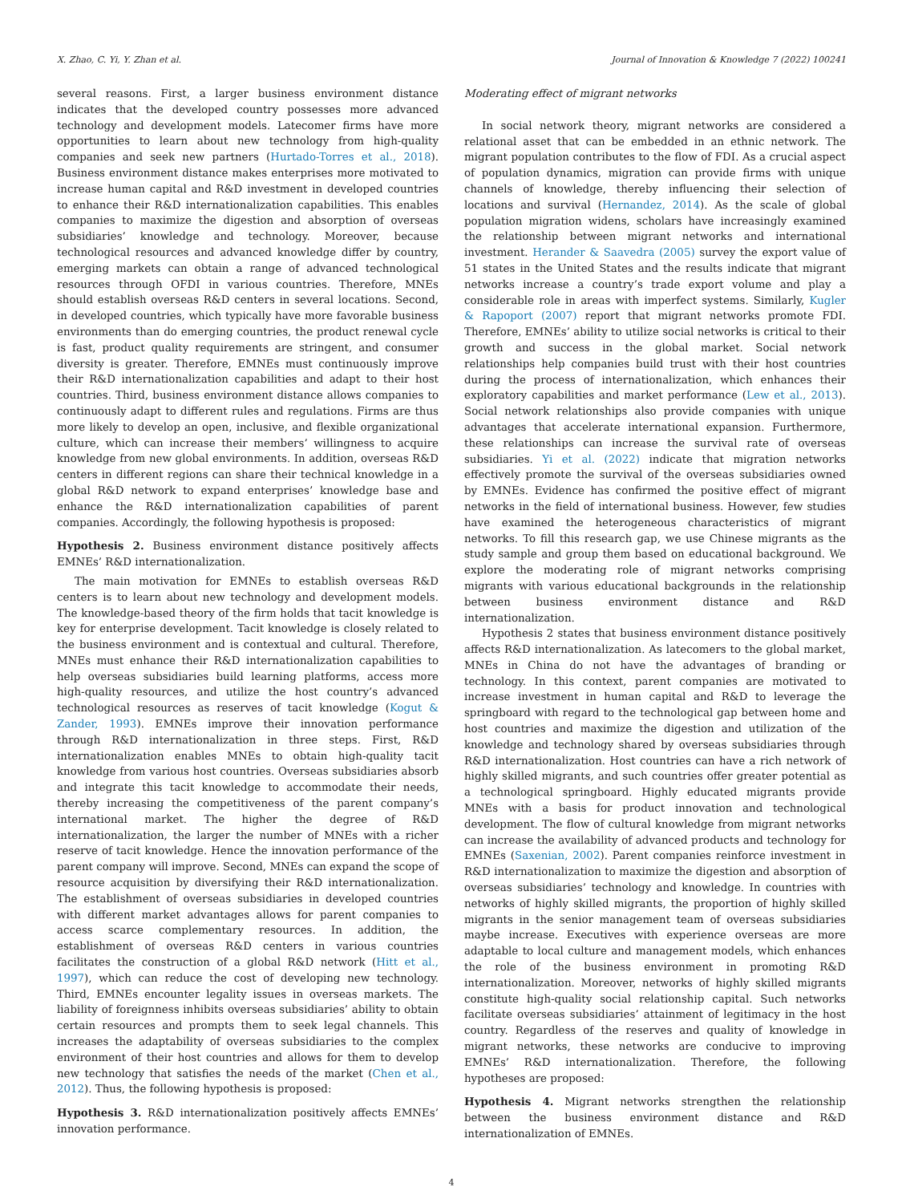X. Zhao, C. Yi, Y. Zhan et al. Journal of Innovation & Knowledge 7 (2022) 100241
several reasons. First, a larger business environment distance indicates that the developed country possesses more advanced technology and development models. Latecomer firms have more opportunities to learn about new technology from high-quality companies and seek new partners (Hurtado-Torres et al., 2018). Business environment distance makes enterprises more motivated to increase human capital and R&D investment in developed countries to enhance their R&D internationalization capabilities. This enables companies to maximize the digestion and absorption of overseas subsidiaries’ knowledge and technology. Moreover, because technological resources and advanced knowledge differ by country, emerging markets can obtain a range of advanced technological resources through OFDI in various countries. Therefore, MNEs should establish overseas R&D centers in several locations. Second, in developed countries, which typically have more favorable business environments than do emerging countries, the product renewal cycle is fast, product quality requirements are stringent, and consumer diversity is greater. Therefore, EMNEs must continuously improve their R&D internationalization capabilities and adapt to their host countries. Third, business environment distance allows companies to continuously adapt to different rules and regulations. Firms are thus more likely to develop an open, inclusive, and flexible organizational culture, which can increase their members’ willingness to acquire knowledge from new global environments. In addition, overseas R&D centers in different regions can share their technical knowledge in a global R&D network to expand enterprises’ knowledge base and enhance the R&D internationalization capabilities of parent companies. Accordingly, the following hypothesis is proposed:
Hypothesis 2. Business environment distance positively affects EMNEs’ R&D internationalization.
The main motivation for EMNEs to establish overseas R&D centers is to learn about new technology and development models. The knowledge-based theory of the firm holds that tacit knowledge is key for enterprise development. Tacit knowledge is closely related to the business environment and is contextual and cultural. Therefore, MNEs must enhance their R&D internationalization capabilities to help overseas subsidiaries build learning platforms, access more high-quality resources, and utilize the host country’s advanced technological resources as reserves of tacit knowledge (Kogut & Zander, 1993). EMNEs improve their innovation performance through R&D internationalization in three steps. First, R&D internationalization enables MNEs to obtain high-quality tacit knowledge from various host countries. Overseas subsidiaries absorb and integrate this tacit knowledge to accommodate their needs, thereby increasing the competitiveness of the parent company’s international market. The higher the degree of R&D internationalization, the larger the number of MNEs with a richer reserve of tacit knowledge. Hence the innovation performance of the parent company will improve. Second, MNEs can expand the scope of resource acquisition by diversifying their R&D internationalization. The establishment of overseas subsidiaries in developed countries with different market advantages allows for parent companies to access scarce complementary resources. In addition, the establishment of overseas R&D centers in various countries facilitates the construction of a global R&D network (Hitt et al., 1997), which can reduce the cost of developing new technology. Third, EMNEs encounter legality issues in overseas markets. The liability of foreignness inhibits overseas subsidiaries’ ability to obtain certain resources and prompts them to seek legal channels. This increases the adaptability of overseas subsidiaries to the complex environment of their host countries and allows for them to develop new technology that satisfies the needs of the market (Chen et al., 2012). Thus, the following hypothesis is proposed:
Hypothesis 3. R&D internationalization positively affects EMNEs’ innovation performance.
Moderating effect of migrant networks
In social network theory, migrant networks are considered a relational asset that can be embedded in an ethnic network. The migrant population contributes to the flow of FDI. As a crucial aspect of population dynamics, migration can provide firms with unique channels of knowledge, thereby influencing their selection of locations and survival (Hernandez, 2014). As the scale of global population migration widens, scholars have increasingly examined the relationship between migrant networks and international investment. Herander & Saavedra (2005) survey the export value of 51 states in the United States and the results indicate that migrant networks increase a country’s trade export volume and play a considerable role in areas with imperfect systems. Similarly, Kugler & Rapoport (2007) report that migrant networks promote FDI. Therefore, EMNEs’ ability to utilize social networks is critical to their growth and success in the global market. Social network relationships help companies build trust with their host countries during the process of internationalization, which enhances their exploratory capabilities and market performance (Lew et al., 2013). Social network relationships also provide companies with unique advantages that accelerate international expansion. Furthermore, these relationships can increase the survival rate of overseas subsidiaries. Yi et al. (2022) indicate that migration networks effectively promote the survival of the overseas subsidiaries owned by EMNEs. Evidence has confirmed the positive effect of migrant networks in the field of international business. However, few studies have examined the heterogeneous characteristics of migrant networks. To fill this research gap, we use Chinese migrants as the study sample and group them based on educational background. We explore the moderating role of migrant networks comprising migrants with various educational backgrounds in the relationship between business environment distance and R&D internationalization.
Hypothesis 2 states that business environment distance positively affects R&D internationalization. As latecomers to the global market, MNEs in China do not have the advantages of branding or technology. In this context, parent companies are motivated to increase investment in human capital and R&D to leverage the springboard with regard to the technological gap between home and host countries and maximize the digestion and utilization of the knowledge and technology shared by overseas subsidiaries through R&D internationalization. Host countries can have a rich network of highly skilled migrants, and such countries offer greater potential as a technological springboard. Highly educated migrants provide MNEs with a basis for product innovation and technological development. The flow of cultural knowledge from migrant networks can increase the availability of advanced products and technology for EMNEs (Saxenian, 2002). Parent companies reinforce investment in R&D internationalization to maximize the digestion and absorption of overseas subsidiaries’ technology and knowledge. In countries with networks of highly skilled migrants, the proportion of highly skilled migrants in the senior management team of overseas subsidiaries maybe increase. Executives with experience overseas are more adaptable to local culture and management models, which enhances the role of the business environment in promoting R&D internationalization. Moreover, networks of highly skilled migrants constitute high-quality social relationship capital. Such networks facilitate overseas subsidiaries’ attainment of legitimacy in the host country. Regardless of the reserves and quality of knowledge in migrant networks, these networks are conducive to improving EMNEs’ R&D internationalization. Therefore, the following hypotheses are proposed:
Hypothesis 4. Migrant networks strengthen the relationship between the business environment distance and R&D internationalization of EMNEs.
4